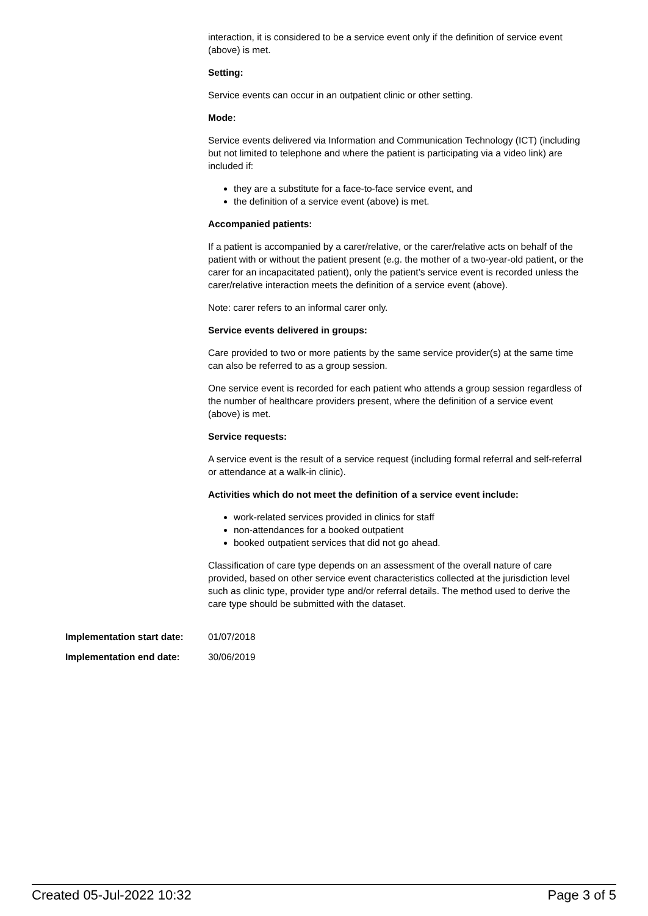interaction, it is considered to be a service event only if the definition of service event (above) is met.
Setting:
Service events can occur in an outpatient clinic or other setting.
Mode:
Service events delivered via Information and Communication Technology (ICT) (including but not limited to telephone and where the patient is participating via a video link) are included if:
they are a substitute for a face-to-face service event, and
the definition of a service event (above) is met.
Accompanied patients:
If a patient is accompanied by a carer/relative, or the carer/relative acts on behalf of the patient with or without the patient present (e.g. the mother of a two-year-old patient, or the carer for an incapacitated patient), only the patient’s service event is recorded unless the carer/relative interaction meets the definition of a service event (above).
Note: carer refers to an informal carer only.
Service events delivered in groups:
Care provided to two or more patients by the same service provider(s) at the same time can also be referred to as a group session.
One service event is recorded for each patient who attends a group session regardless of the number of healthcare providers present, where the definition of a service event (above) is met.
Service requests:
A service event is the result of a service request (including formal referral and self-referral or attendance at a walk-in clinic).
Activities which do not meet the definition of a service event include:
work-related services provided in clinics for staff
non-attendances for a booked outpatient
booked outpatient services that did not go ahead.
Classification of care type depends on an assessment of the overall nature of care provided, based on other service event characteristics collected at the jurisdiction level such as clinic type, provider type and/or referral details. The method used to derive the care type should be submitted with the dataset.
Implementation start date: 01/07/2018
Implementation end date: 30/06/2019
Created 05-Jul-2022 10:32 Page 3 of 5